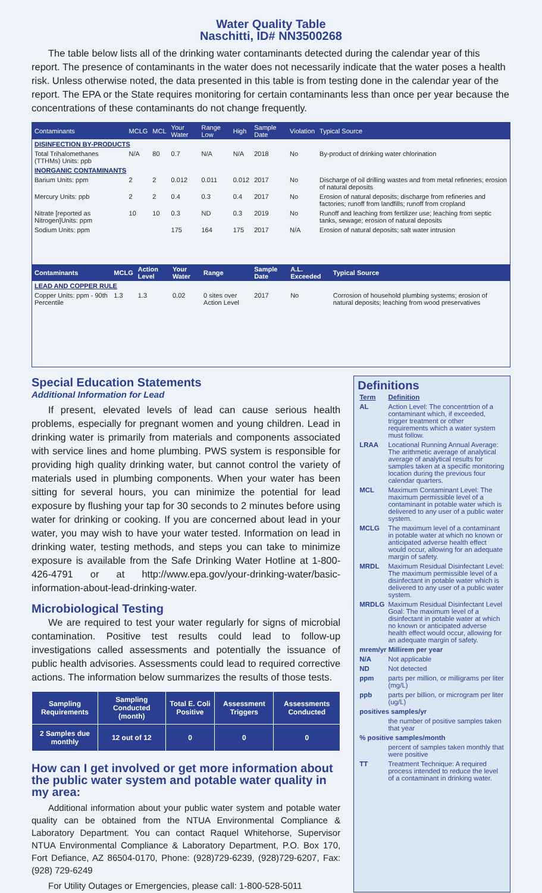Water Quality Table
Naschitti, ID# NN3500268
The table below lists all of the drinking water contaminants detected during the calendar year of this report. The presence of contaminants in the water does not necessarily indicate that the water poses a health risk. Unless otherwise noted, the data presented in this table is from testing done in the calendar year of the report. The EPA or the State requires monitoring for certain contaminants less than once per year because the concentrations of these contaminants do not change frequently.
| Contaminants | MCLG | MCL | Your Water | Range Low | High | Sample Date | Violation | Typical Source |
| --- | --- | --- | --- | --- | --- | --- | --- | --- |
| DISINFECTION BY-PRODUCTS | | | | | | | | |
| Total Trihalomethanes (TTHMs) Units: ppb | N/A | 80 | 0.7 | N/A | N/A | 2018 | No | By-product of drinking water chlorination |
| INORGANIC CONTAMINANTS | | | | | | | | |
| Barium Units: ppm | 2 | 2 | 0.012 | 0.011 | 0.012 | 2017 | No | Discharge of oil drilling wastes and from metal refineries; erosion of natural deposits |
| Mercury Units: ppb | 2 | 2 | 0.4 | 0.3 | 0.4 | 2017 | No | Erosion of natural deposits; discharge from refineries and factories; runoff from landfills; runoff from cropland |
| Nitrate [reported as Nitrogen]Units: ppm | 10 | 10 | 0.3 | ND | 0.3 | 2019 | No | Runoff and leaching from fertilizer use; leaching from septic tanks, sewage; erosion of natural deposits |
| Sodium Units: ppm | | | 175 | 164 | 175 | 2017 | N/A | Erosion of natural deposits; salt water intrusion |
| Contaminants | MCLG | Action Level | Your Water | Range | Sample Date | A.L. Exceeded | Typical Source |
| --- | --- | --- | --- | --- | --- | --- | --- |
| LEAD AND COPPER RULE | | | | | | | |
| Copper Units: ppm - 90th Percentile | 1.3 | 1.3 | 0.02 | 0 sites over Action Level | 2017 | No | Corrosion of household plumbing systems; erosion of natural deposits; leaching from wood preservatives |
Special Education Statements
Additional Information for Lead
If present, elevated levels of lead can cause serious health problems, especially for pregnant women and young children. Lead in drinking water is primarily from materials and components associated with service lines and home plumbing. PWS system is responsible for providing high quality drinking water, but cannot control the variety of materials used in plumbing components. When your water has been sitting for several hours, you can minimize the potential for lead exposure by flushing your tap for 30 seconds to 2 minutes before using water for drinking or cooking. If you are concerned about lead in your water, you may wish to have your water tested. Information on lead in drinking water, testing methods, and steps you can take to minimize exposure is available from the Safe Drinking Water Hotline at 1-800-426-4791 or at http://www.epa.gov/your-drinking-water/basic-information-about-lead-drinking-water.
Microbiological Testing
We are required to test your water regularly for signs of microbial contamination. Positive test results could lead to follow-up investigations called assessments and potentially the issuance of public health advisories. Assessments could lead to required corrective actions. The information below summarizes the results of those tests.
| Sampling Requirements | Sampling Conducted (month) | Total E. Coli Positive | Assessment Triggers | Assessments Conducted |
| --- | --- | --- | --- | --- |
| 2 Samples due monthly | 12 out of 12 | 0 | 0 | 0 |
How can I get involved or get more information about the public water system and potable water quality in my area:
Additional information about your public water system and potable water quality can be obtained from the NTUA Environmental Compliance & Laboratory Department. You can contact Raquel Whitehorse, Supervisor NTUA Environmental Compliance & Laboratory Department, P.O. Box 170, Fort Defiance, AZ 86504-0170, Phone: (928)729-6239, (928)729-6207, Fax: (928) 729-6249
For Utility Outages or Emergencies, please call: 1-800-528-5011
Definitions
| Term | Definition |
| AL | Action Level: The concentrtion of a contaminant which, if exceeded, trigger treatment or other requirements which a water system must follow. |
| LRAA | Locational Running Annual Average: The arithmetic average of analytical average of analytical results for samples taken at a specific monitoring location during the previous four calendar quarters. |
| MCL | Maximum Contaminant Level: The maximum permissible level of a contaminant in potable water which is delivered to any user of a public water system. |
| MCLG | The maximum level of a contaminant in potable water at which no known or anticipated adverse health effect would occur, allowing for an adequate margin of safety. |
| MRDL | Maximum Residual Disinfectant Level: The maximum permissible level of a disinfectant in potable water which is delivered to any user of a public water system. |
| MRDLG | Maximum Residual Disinfectant Level Goal: The maximum level of a disinfectant in potable water at which no known or anticipated adverse health effect would occur, allowing for an adequate margin of safety. |
| mrem/yr Millirem per year | |
| N/A | Not applicable |
| ND | Not detected |
| ppm | parts per million, or milligrams per liter (mg/L) |
| ppb | parts per billion, or microgram per liter (ug/L) |
| positives samples/yr | |
| | the number of positive samples taken that year |
| % positive samples/month | |
| | percent of samples taken monthly that were positive |
| TT | Treatment Technique: A required process intended to reduce the level of a contaminant in drinking water. |